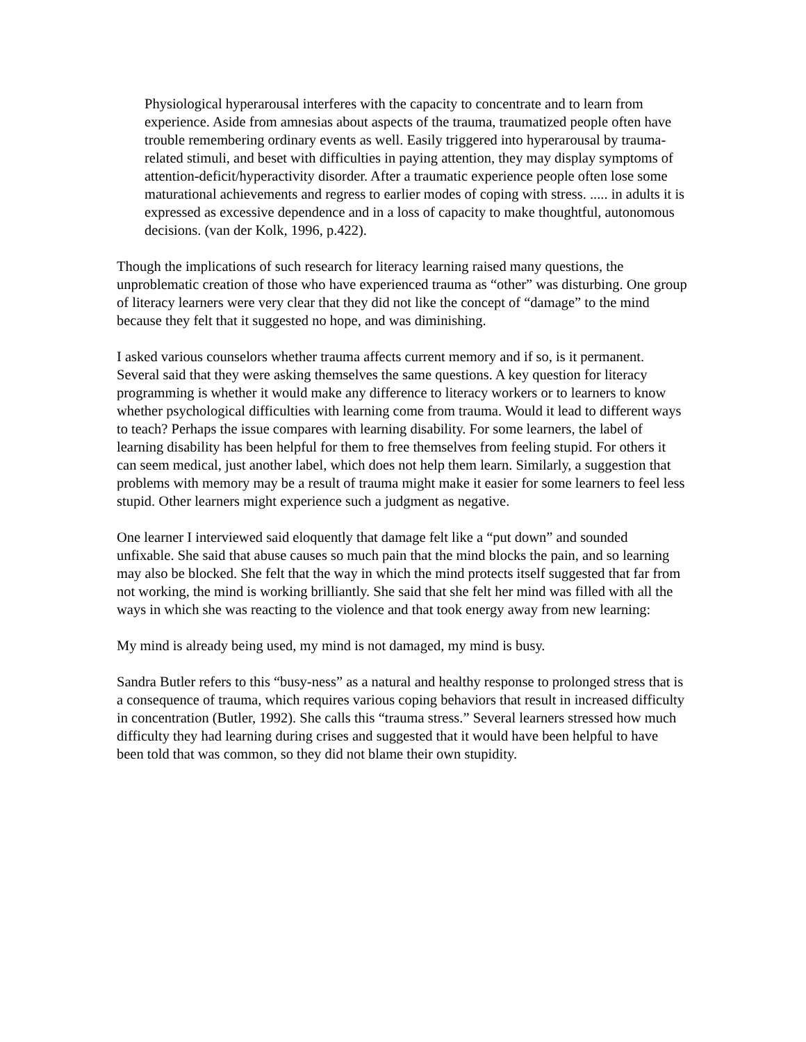Physiological hyperarousal interferes with the capacity to concentrate and to learn from experience. Aside from amnesias about aspects of the trauma, traumatized people often have trouble remembering ordinary events as well. Easily triggered into hyperarousal by trauma-related stimuli, and beset with difficulties in paying attention, they may display symptoms of attention-deficit/hyperactivity disorder. After a traumatic experience people often lose some maturational achievements and regress to earlier modes of coping with stress. ..... in adults it is expressed as excessive dependence and in a loss of capacity to make thoughtful, autonomous decisions. (van der Kolk, 1996, p.422).
Though the implications of such research for literacy learning raised many questions, the unproblematic creation of those who have experienced trauma as “other” was disturbing. One group of literacy learners were very clear that they did not like the concept of “damage” to the mind because they felt that it suggested no hope, and was diminishing.
I asked various counselors whether trauma affects current memory and if so, is it permanent. Several said that they were asking themselves the same questions. A key question for literacy programming is whether it would make any difference to literacy workers or to learners to know whether psychological difficulties with learning come from trauma. Would it lead to different ways to teach? Perhaps the issue compares with learning disability. For some learners, the label of learning disability has been helpful for them to free themselves from feeling stupid. For others it can seem medical, just another label, which does not help them learn. Similarly, a suggestion that problems with memory may be a result of trauma might make it easier for some learners to feel less stupid. Other learners might experience such a judgment as negative.
One learner I interviewed said eloquently that damage felt like a “put down” and sounded unfixable. She said that abuse causes so much pain that the mind blocks the pain, and so learning may also be blocked. She felt that the way in which the mind protects itself suggested that far from not working, the mind is working brilliantly. She said that she felt her mind was filled with all the ways in which she was reacting to the violence and that took energy away from new learning:
My mind is already being used, my mind is not damaged, my mind is busy.
Sandra Butler refers to this “busy-ness” as a natural and healthy response to prolonged stress that is a consequence of trauma, which requires various coping behaviors that result in increased difficulty in concentration (Butler, 1992). She calls this “trauma stress.” Several learners stressed how much difficulty they had learning during crises and suggested that it would have been helpful to have been told that was common, so they did not blame their own stupidity.